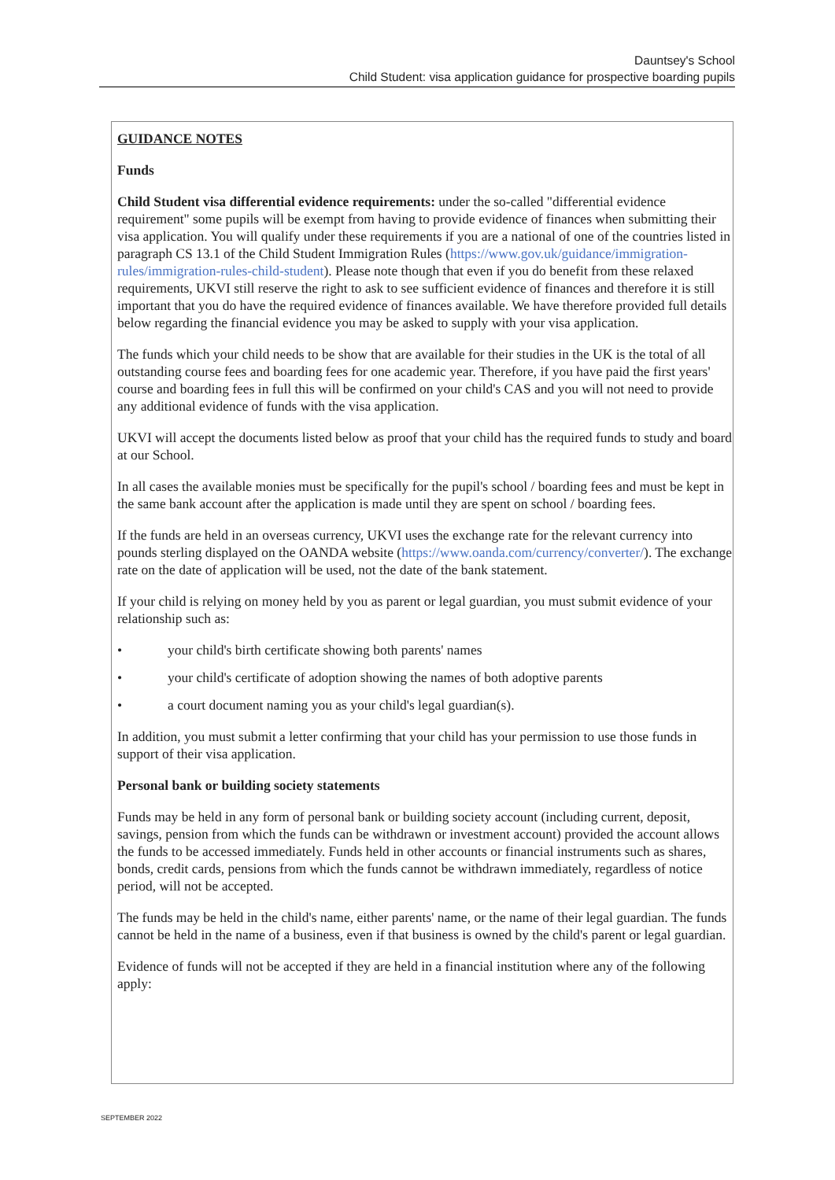Dauntsey's School
Child Student: visa application guidance for prospective boarding pupils
GUIDANCE NOTES
Funds
Child Student visa differential evidence requirements: under the so-called "differential evidence requirement" some pupils will be exempt from having to provide evidence of finances when submitting their visa application. You will qualify under these requirements if you are a national of one of the countries listed in paragraph CS 13.1 of the Child Student Immigration Rules (https://www.gov.uk/guidance/immigration-rules/immigration-rules-child-student). Please note though that even if you do benefit from these relaxed requirements, UKVI still reserve the right to ask to see sufficient evidence of finances and therefore it is still important that you do have the required evidence of finances available. We have therefore provided full details below regarding the financial evidence you may be asked to supply with your visa application.
The funds which your child needs to be show that are available for their studies in the UK is the total of all outstanding course fees and boarding fees for one academic year. Therefore, if you have paid the first years' course and boarding fees in full this will be confirmed on your child's CAS and you will not need to provide any additional evidence of funds with the visa application.
UKVI will accept the documents listed below as proof that your child has the required funds to study and board at our School.
In all cases the available monies must be specifically for the pupil's school / boarding fees and must be kept in the same bank account after the application is made until they are spent on school / boarding fees.
If the funds are held in an overseas currency, UKVI uses the exchange rate for the relevant currency into pounds sterling displayed on the OANDA website (https://www.oanda.com/currency/converter/). The exchange rate on the date of application will be used, not the date of the bank statement.
If your child is relying on money held by you as parent or legal guardian, you must submit evidence of your relationship such as:
• your child's birth certificate showing both parents' names
• your child's certificate of adoption showing the names of both adoptive parents
• a court document naming you as your child's legal guardian(s).
In addition, you must submit a letter confirming that your child has your permission to use those funds in support of their visa application.
Personal bank or building society statements
Funds may be held in any form of personal bank or building society account (including current, deposit, savings, pension from which the funds can be withdrawn or investment account) provided the account allows the funds to be accessed immediately. Funds held in other accounts or financial instruments such as shares, bonds, credit cards, pensions from which the funds cannot be withdrawn immediately, regardless of notice period, will not be accepted.
The funds may be held in the child's name, either parents' name, or the name of their legal guardian. The funds cannot be held in the name of a business, even if that business is owned by the child's parent or legal guardian.
Evidence of funds will not be accepted if they are held in a financial institution where any of the following apply:
SEPTEMBER 2022